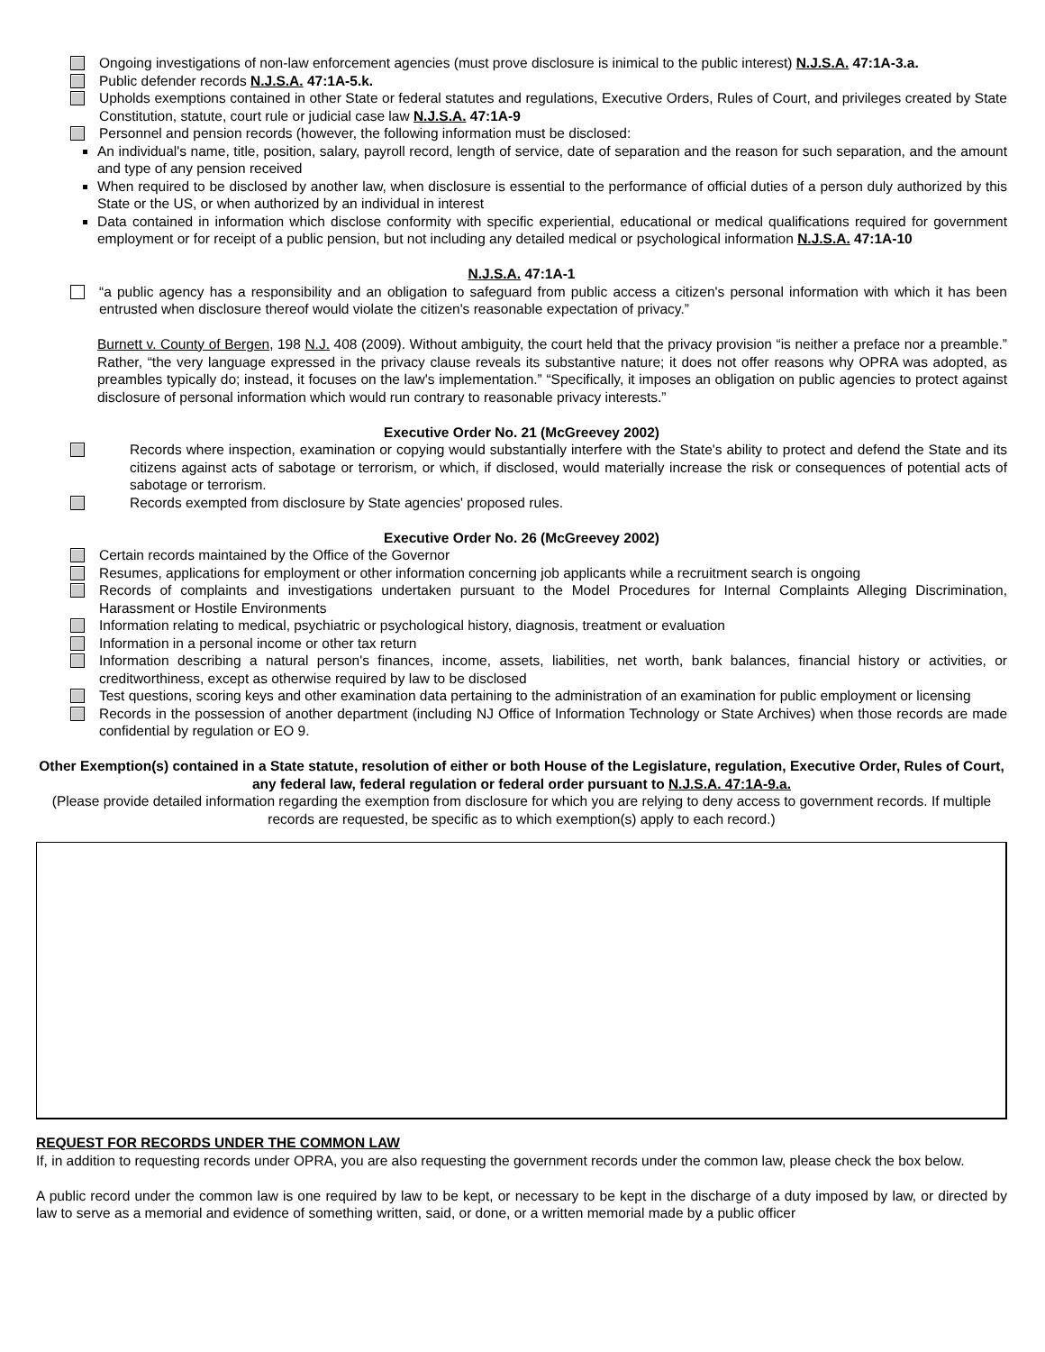Ongoing investigations of non-law enforcement agencies (must prove disclosure is inimical to the public interest) N.J.S.A. 47:1A-3.a.
Public defender records N.J.S.A. 47:1A-5.k.
Upholds exemptions contained in other State or federal statutes and regulations, Executive Orders, Rules of Court, and privileges created by State Constitution, statute, court rule or judicial case law N.J.S.A. 47:1A-9
Personnel and pension records (however, the following information must be disclosed:
An individual's name, title, position, salary, payroll record, length of service, date of separation and the reason for such separation, and the amount and type of any pension received
When required to be disclosed by another law, when disclosure is essential to the performance of official duties of a person duly authorized by this State or the US, or when authorized by an individual in interest
Data contained in information which disclose conformity with specific experiential, educational or medical qualifications required for government employment or for receipt of a public pension, but not including any detailed medical or psychological information N.J.S.A. 47:1A-10
N.J.S.A. 47:1A-1
“a public agency has a responsibility and an obligation to safeguard from public access a citizen's personal information with which it has been entrusted when disclosure thereof would violate the citizen's reasonable expectation of privacy.”
Burnett v. County of Bergen, 198 N.J. 408 (2009). Without ambiguity, the court held that the privacy provision “is neither a preface nor a preamble.” Rather, “the very language expressed in the privacy clause reveals its substantive nature; it does not offer reasons why OPRA was adopted, as preambles typically do; instead, it focuses on the law's implementation.” “Specifically, it imposes an obligation on public agencies to protect against disclosure of personal information which would run contrary to reasonable privacy interests.”
Executive Order No. 21 (McGreevey 2002)
Records where inspection, examination or copying would substantially interfere with the State's ability to protect and defend the State and its citizens against acts of sabotage or terrorism, or which, if disclosed, would materially increase the risk or consequences of potential acts of sabotage or terrorism.
Records exempted from disclosure by State agencies' proposed rules.
Executive Order No. 26 (McGreevey 2002)
Certain records maintained by the Office of the Governor
Resumes, applications for employment or other information concerning job applicants while a recruitment search is ongoing
Records of complaints and investigations undertaken pursuant to the Model Procedures for Internal Complaints Alleging Discrimination, Harassment or Hostile Environments
Information relating to medical, psychiatric or psychological history, diagnosis, treatment or evaluation
Information in a personal income or other tax return
Information describing a natural person's finances, income, assets, liabilities, net worth, bank balances, financial history or activities, or creditworthiness, except as otherwise required by law to be disclosed
Test questions, scoring keys and other examination data pertaining to the administration of an examination for public employment or licensing
Records in the possession of another department (including NJ Office of Information Technology or State Archives) when those records are made confidential by regulation or EO 9.
Other Exemption(s) contained in a State statute, resolution of either or both House of the Legislature, regulation, Executive Order, Rules of Court, any federal law, federal regulation or federal order pursuant to N.J.S.A. 47:1A-9.a.
(Please provide detailed information regarding the exemption from disclosure for which you are relying to deny access to government records. If multiple records are requested, be specific as to which exemption(s) apply to each record.)
REQUEST FOR RECORDS UNDER THE COMMON LAW
If, in addition to requesting records under OPRA, you are also requesting the government records under the common law, please check the box below.
A public record under the common law is one required by law to be kept, or necessary to be kept in the discharge of a duty imposed by law, or directed by law to serve as a memorial and evidence of something written, said, or done, or a written memorial made by a public officer